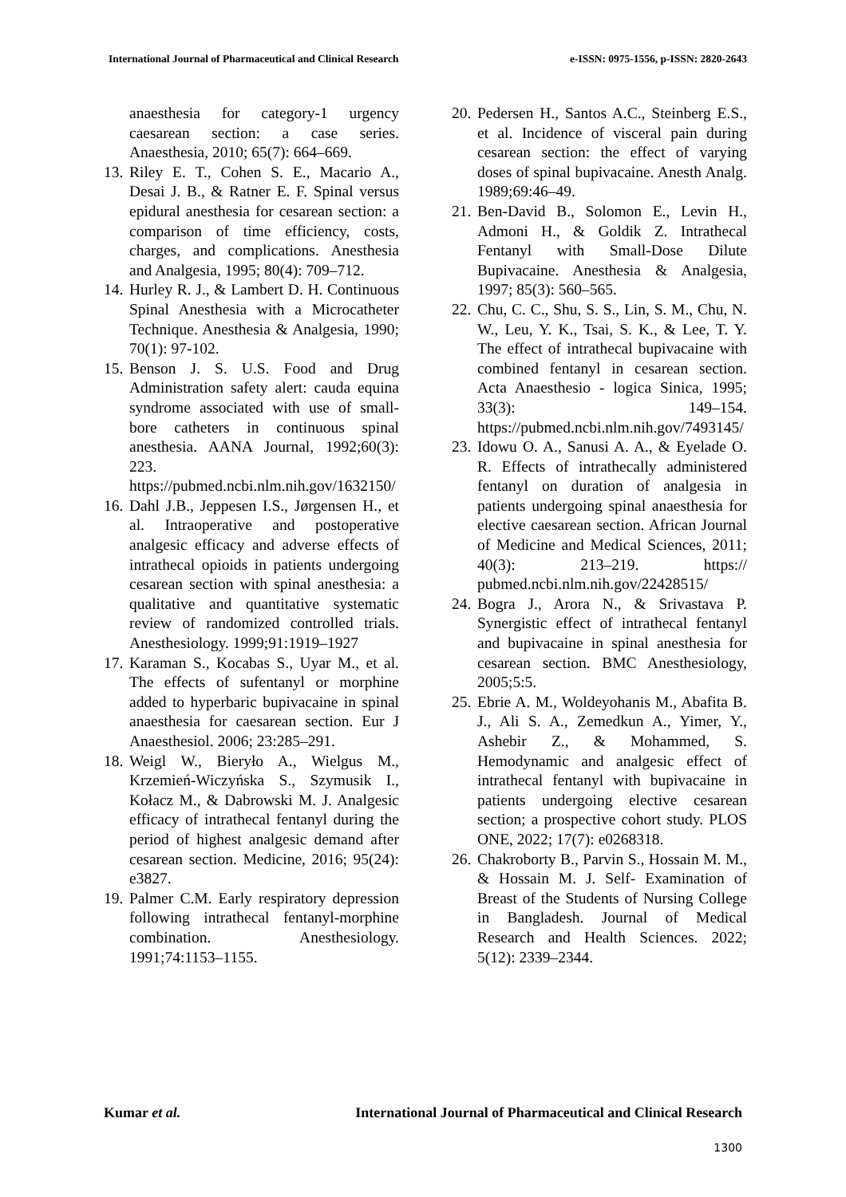International Journal of Pharmaceutical and Clinical Research e-ISSN: 0975-1556, p-ISSN: 2820-2643
anaesthesia for category-1 urgency caesarean section: a case series. Anaesthesia, 2010; 65(7): 664–669.
13. Riley E. T., Cohen S. E., Macario A., Desai J. B., & Ratner E. F. Spinal versus epidural anesthesia for cesarean section: a comparison of time efficiency, costs, charges, and complications. Anesthesia and Analgesia, 1995; 80(4): 709–712.
14. Hurley R. J., & Lambert D. H. Continuous Spinal Anesthesia with a Microcatheter Technique. Anesthesia & Analgesia, 1990; 70(1): 97-102.
15. Benson J. S. U.S. Food and Drug Administration safety alert: cauda equina syndrome associated with use of small-bore catheters in continuous spinal anesthesia. AANA Journal, 1992;60(3): 223. https://pubmed.ncbi.nlm.nih.gov/1632150/
16. Dahl J.B., Jeppesen I.S., Jørgensen H., et al. Intraoperative and postoperative analgesic efficacy and adverse effects of intrathecal opioids in patients undergoing cesarean section with spinal anesthesia: a qualitative and quantitative systematic review of randomized controlled trials. Anesthesiology. 1999;91:1919–1927
17. Karaman S., Kocabas S., Uyar M., et al. The effects of sufentanyl or morphine added to hyperbaric bupivacaine in spinal anaesthesia for caesarean section. Eur J Anaesthesiol. 2006; 23:285–291.
18. Weigl W., Bieryło A., Wielgus M., Krzemień-Wiczyńska S., Szymusik I., Kołacz M., & Dabrowski M. J. Analgesic efficacy of intrathecal fentanyl during the period of highest analgesic demand after cesarean section. Medicine, 2016; 95(24): e3827.
19. Palmer C.M. Early respiratory depression following intrathecal fentanyl-morphine combination. Anesthesiology. 1991;74:1153–1155.
20. Pedersen H., Santos A.C., Steinberg E.S., et al. Incidence of visceral pain during cesarean section: the effect of varying doses of spinal bupivacaine. Anesth Analg. 1989;69:46–49.
21. Ben-David B., Solomon E., Levin H., Admoni H., & Goldik Z. Intrathecal Fentanyl with Small-Dose Dilute Bupivacaine. Anesthesia & Analgesia, 1997; 85(3): 560–565.
22. Chu, C. C., Shu, S. S., Lin, S. M., Chu, N. W., Leu, Y. K., Tsai, S. K., & Lee, T. Y. The effect of intrathecal bupivacaine with combined fentanyl in cesarean section. Acta Anaesthesio - logica Sinica, 1995; 33(3): 149–154. https://pubmed.ncbi.nlm.nih.gov/7493145/
23. Idowu O. A., Sanusi A. A., & Eyelade O. R. Effects of intrathecally administered fentanyl on duration of analgesia in patients undergoing spinal anaesthesia for elective caesarean section. African Journal of Medicine and Medical Sciences, 2011; 40(3): 213–219. https:// pubmed.ncbi.nlm.nih.gov/22428515/
24. Bogra J., Arora N., & Srivastava P. Synergistic effect of intrathecal fentanyl and bupivacaine in spinal anesthesia for cesarean section. BMC Anesthesiology, 2005;5:5.
25. Ebrie A. M., Woldeyohanis M., Abafita B. J., Ali S. A., Zemedkun A., Yimer, Y., Ashebir Z., & Mohammed, S. Hemodynamic and analgesic effect of intrathecal fentanyl with bupivacaine in patients undergoing elective cesarean section; a prospective cohort study. PLOS ONE, 2022; 17(7): e0268318.
26. Chakroborty B., Parvin S., Hossain M. M., & Hossain M. J. Self- Examination of Breast of the Students of Nursing College in Bangladesh. Journal of Medical Research and Health Sciences. 2022; 5(12): 2339–2344.
Kumar et al. International Journal of Pharmaceutical and Clinical Research
1300